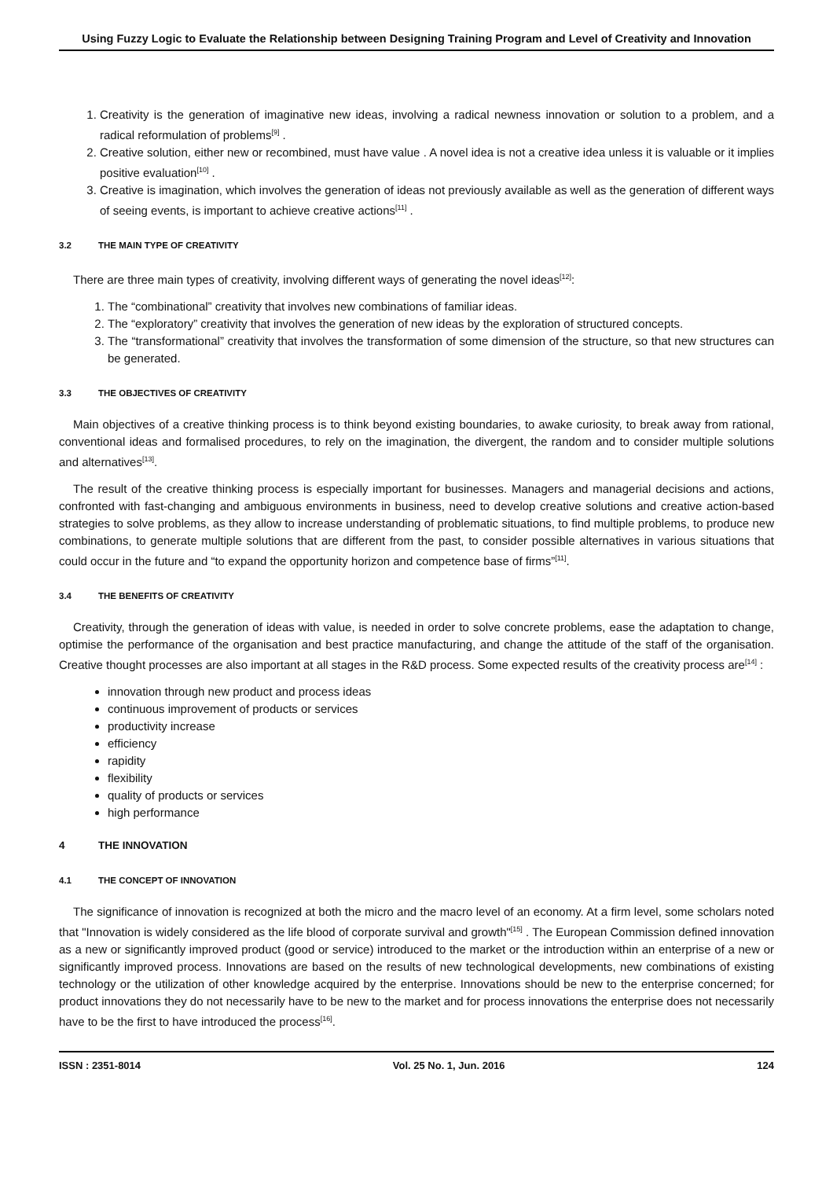Using Fuzzy Logic to Evaluate the Relationship between Designing Training Program and Level of Creativity and Innovation
1. Creativity is the generation of imaginative new ideas, involving a radical newness innovation or solution to a problem, and a radical reformulation of problems<sup>[9]</sup> .
2. Creative solution, either new or recombined, must have value . A novel idea is not a creative idea unless it is valuable or it implies positive evaluation<sup>[10]</sup> .
3. Creative is imagination, which involves the generation of ideas not previously available as well as the generation of different ways of seeing events, is important to achieve creative actions<sup>[11]</sup> .
3.2 THE MAIN TYPE OF CREATIVITY
There are three main types of creativity, involving different ways of generating the novel ideas<sup>[12]</sup>:
1. The “combinational” creativity that involves new combinations of familiar ideas.
2. The “exploratory” creativity that involves the generation of new ideas by the exploration of structured concepts.
3. The “transformational” creativity that involves the transformation of some dimension of the structure, so that new structures can be generated.
3.3 THE OBJECTIVES OF CREATIVITY
Main objectives of a creative thinking process is to think beyond existing boundaries, to awake curiosity, to break away from rational, conventional ideas and formalised procedures, to rely on the imagination, the divergent, the random and to consider multiple solutions and alternatives<sup>[13]</sup>.
The result of the creative thinking process is especially important for businesses. Managers and managerial decisions and actions, confronted with fast-changing and ambiguous environments in business, need to develop creative solutions and creative action-based strategies to solve problems, as they allow to increase understanding of problematic situations, to find multiple problems, to produce new combinations, to generate multiple solutions that are different from the past, to consider possible alternatives in various situations that could occur in the future and “to expand the opportunity horizon and competence base of firms”<sup>[11]</sup>.
3.4 THE BENEFITS OF CREATIVITY
Creativity, through the generation of ideas with value, is needed in order to solve concrete problems, ease the adaptation to change, optimise the performance of the organisation and best practice manufacturing, and change the attitude of the staff of the organisation. Creative thought processes are also important at all stages in the R&D process. Some expected results of the creativity process are<sup>[14]</sup> :
innovation through new product and process ideas
continuous improvement of products or services
productivity increase
efficiency
rapidity
flexibility
quality of products or services
high performance
4 THE INNOVATION
4.1 THE CONCEPT OF INNOVATION
The significance of innovation is recognized at both the micro and the macro level of an economy. At a firm level, some scholars noted that "Innovation is widely considered as the life blood of corporate survival and growth"<sup>[15]</sup> . The European Commission defined innovation as a new or significantly improved product (good or service) introduced to the market or the introduction within an enterprise of a new or significantly improved process. Innovations are based on the results of new technological developments, new combinations of existing technology or the utilization of other knowledge acquired by the enterprise. Innovations should be new to the enterprise concerned; for product innovations they do not necessarily have to be new to the market and for process innovations the enterprise does not necessarily have to be the first to have introduced the process<sup>[16]</sup>.
ISSN : 2351-8014 Vol. 25 No. 1, Jun. 2016 124